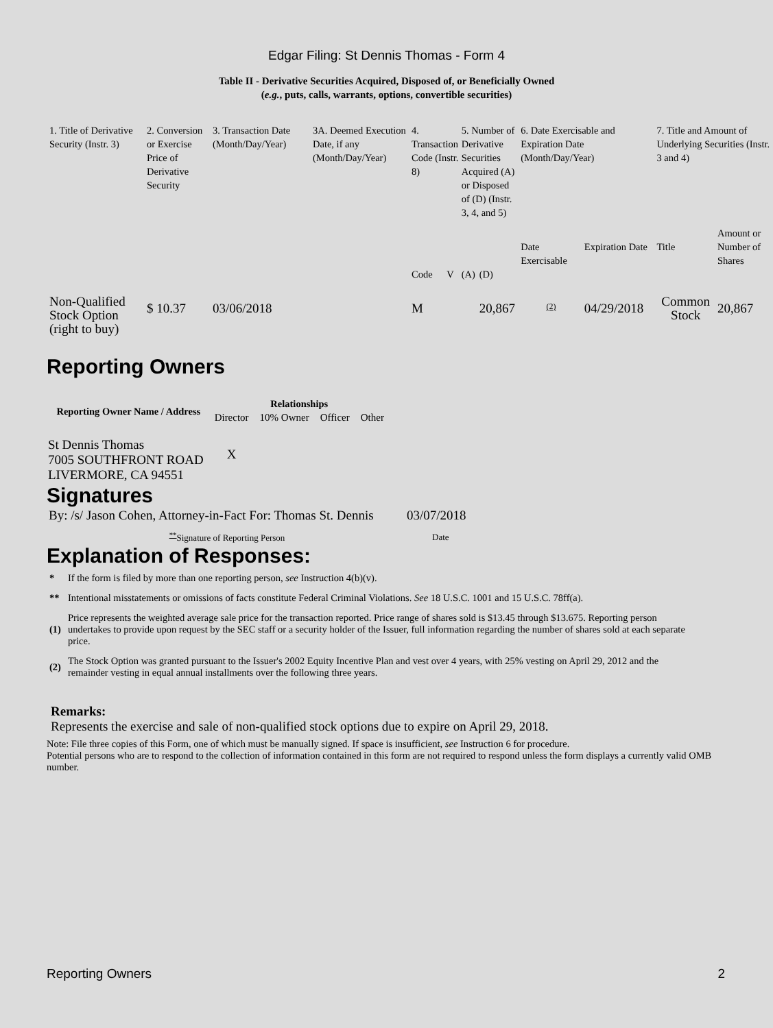Edgar Filing: St Dennis Thomas - Form 4
Table II - Derivative Securities Acquired, Disposed of, or Beneficially Owned
(e.g., puts, calls, warrants, options, convertible securities)
| 1. Title of Derivative Security (Instr. 3) | 2. Conversion or Exercise Price of Derivative Security | 3. Transaction Date (Month/Day/Year) | 3A. Deemed Execution Date, if any (Month/Day/Year) | 4. Transaction Code (Instr. 8) | | 5. Number of Derivative Securities Acquired (A) or Disposed of (D) (Instr. 3, 4, and 5) | | 6. Date Exercisable and Expiration Date (Month/Day/Year) | | 7. Title and Amount of Underlying Securities (Instr. 3 and 4) | |
| | | | | Code | V | (A) | (D) | Date Exercisable | Expiration Date | Title | Amount or Number of Shares |
| Non-Qualified Stock Option (right to buy) | $ 10.37 | 03/06/2018 | | M | | | 20,867 | <sup>(2)</sup> | 04/29/2018 | Common Stock | 20,867 |
Reporting Owners
| Reporting Owner Name / Address | Relationships | | | |
| --- | --- | --- | --- | --- |
| | Director | 10% Owner | Officer | Other |
| St Dennis Thomas 7005 SOUTHFRONT ROAD LIVERMORE, CA 94551 | X | | | |
Signatures
| By: /s/ Jason Cohen, Attorney-in-Fact For: Thomas St. Dennis | 03/07/2018 |
| <sup>**</sup> Signature of Reporting Person | Date |
Explanation of Responses:
| * | If the form is filed by more than one reporting person, see Instruction 4(b)(v). |
| ** | Intentional misstatements or omissions of facts constitute Federal Criminal Violations. See 18 U.S.C. 1001 and 15 U.S.C. 78ff(a). |
| (1) | Price represents the weighted average sale price for the transaction reported. Price range of shares sold is $13.45 through $13.675. Reporting person undertakes to provide upon request by the SEC staff or a security holder of the Issuer, full information regarding the number of shares sold at each separate price. |
| (2) | The Stock Option was granted pursuant to the Issuer's 2002 Equity Incentive Plan and vest over 4 years, with 25% vesting on April 29, 2012 and the remainder vesting in equal annual installments over the following three years. |
Remarks:
Represents the exercise and sale of non-qualified stock options due to expire on April 29, 2018.
Note: File three copies of this Form, one of which must be manually signed. If space is insufficient, see Instruction 6 for procedure.
Potential persons who are to respond to the collection of information contained in this form are not required to respond unless the form displays a currently valid OMB number.
Reporting Owners 2